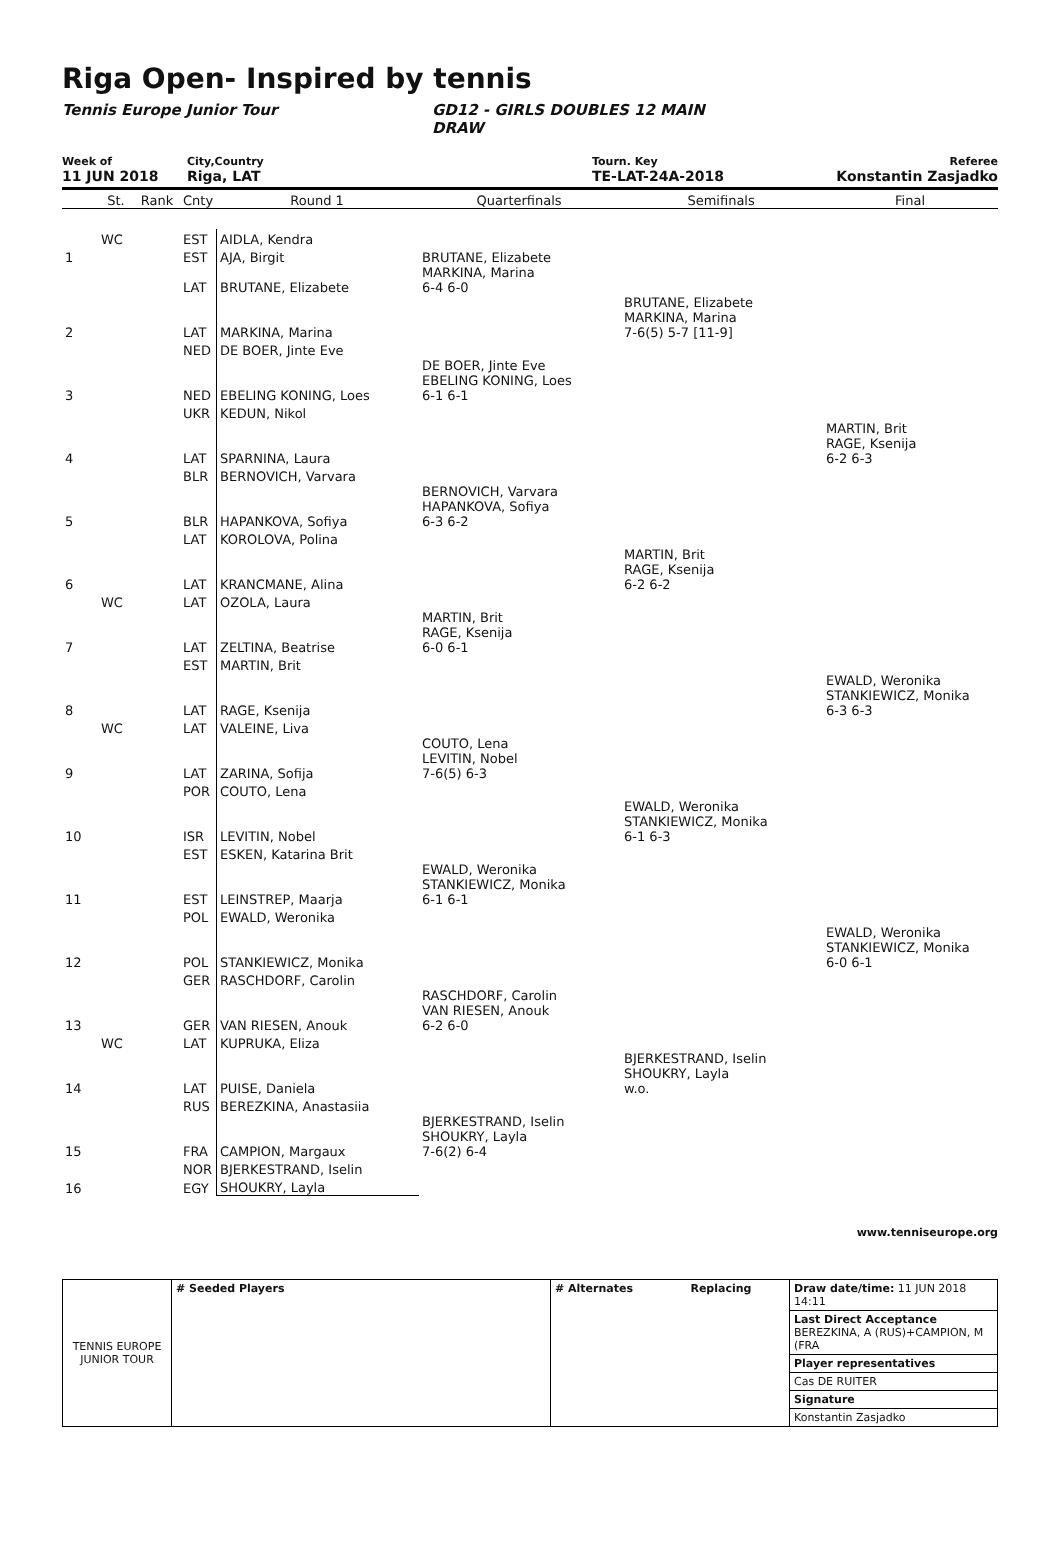Riga Open- Inspired by tennis
Tennis Europe Junior Tour GD12 - GIRLS DOUBLES 12 MAIN
DRAW
Week of
11 JUN 2018
City,Country
Riga, LAT
Tourn. Key
TE-LAT-24A-2018
Referee
Konstantin Zasjadko
| | St. | Rank | Cnty | Round 1 | Quarterfinals | Semifinals | Final |
| | WC | | EST | AIDLA, Kendra | | | |
| 1 | | | EST | AJA, Birgit | BRUTANE, Elizabete | | |
| | | | LAT | BRUTANE, Elizabete | MARKINA, Marina 6-4 6-0 | | |
| 2 | | | LAT | MARKINA, Marina | | BRUTANE, Elizabete MARKINA, Marina 7-6(5) 5-7 [11-9] | |
| | | | NED | DE BOER, Jinte Eve | | | |
| 3 | | | NED | EBELING KONING, Loes | DE BOER, Jinte Eve EBELING KONING, Loes 6-1 6-1 | | |
| | | | UKR | KEDUN, Nikol | | | |
| 4 | | | LAT | SPARNINA, Laura | | | MARTIN, Brit RAGE, Ksenija 6-2 6-3 |
| | | | BLR | BERNOVICH, Varvara | | | |
| 5 | | | BLR | HAPANKOVA, Sofiya | BERNOVICH, Varvara HAPANKOVA, Sofiya 6-3 6-2 | | |
| | | | LAT | KOROLOVA, Polina | | | |
| 6 | | | LAT | KRANCMANE, Alina | | MARTIN, Brit RAGE, Ksenija 6-2 6-2 | |
| | WC | | LAT | OZOLA, Laura | | | |
| 7 | | | LAT | ZELTINA, Beatrise | MARTIN, Brit RAGE, Ksenija 6-0 6-1 | | |
| | | | EST | MARTIN, Brit | | | |
| 8 | | | LAT | RAGE, Ksenija | | | EWALD, Weronika STANKIEWICZ, Monika 6-3 6-3 |
| | WC | | LAT | VALEINE, Liva | | | |
| 9 | | | LAT | ZARINA, Sofija | COUTO, Lena LEVITIN, Nobel 7-6(5) 6-3 | | |
| | | | POR | COUTO, Lena | | | |
| 10 | | | ISR | LEVITIN, Nobel | | EWALD, Weronika STANKIEWICZ, Monika 6-1 6-3 | |
| | | | EST | ESKEN, Katarina Brit | | | |
| 11 | | | EST | LEINSTREP, Maarja | EWALD, Weronika STANKIEWICZ, Monika 6-1 6-1 | | |
| | | | POL | EWALD, Weronika | | | |
| 12 | | | POL | STANKIEWICZ, Monika | | | EWALD, Weronika STANKIEWICZ, Monika 6-0 6-1 |
| | | | GER | RASCHDORF, Carolin | | | |
| 13 | | | GER | VAN RIESEN, Anouk | RASCHDORF, Carolin VAN RIESEN, Anouk 6-2 6-0 | | |
| | WC | | LAT | KUPRUKA, Eliza | | | |
| 14 | | | LAT | PUISE, Daniela | | BJERKESTRAND, Iselin SHOUKRY, Layla w.o. | |
| | | | RUS | BEREZKINA, Anastasiia | | | |
| 15 | | | FRA | CAMPION, Margaux | BJERKESTRAND, Iselin SHOUKRY, Layla 7-6(2) 6-4 | | |
| | | | NOR | BJERKESTRAND, Iselin | | | |
| 16 | | | EGY | SHOUKRY, Layla | | | |
www.tenniseurope.org
| TENNIS EUROPE JUNIOR TOUR | # Seeded Players | # Alternates Replacing | Draw date/time: 11 JUN 2018 14:11 |
| | | | Last Direct Acceptance BEREZKINA, A (RUS)+CAMPION, M (FRA |
| | | | Player representatives |
| | | | Cas DE RUITER |
| | | | Signature |
| | | | Konstantin Zasjadko |